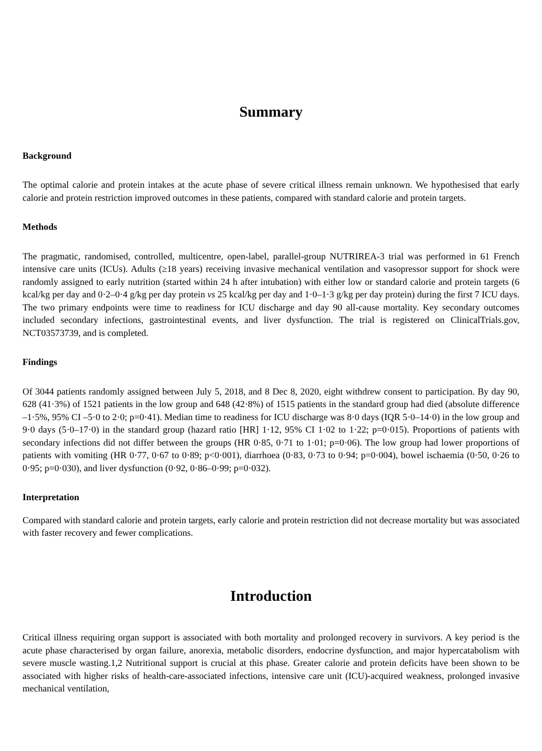Summary
Background
The optimal calorie and protein intakes at the acute phase of severe critical illness remain unknown. We hypothesised that early calorie and protein restriction improved outcomes in these patients, compared with standard calorie and protein targets.
Methods
The pragmatic, randomised, controlled, multicentre, open-label, parallel-group NUTRIREA-3 trial was performed in 61 French intensive care units (ICUs). Adults (≥18 years) receiving invasive mechanical ventilation and vasopressor support for shock were randomly assigned to early nutrition (started within 24 h after intubation) with either low or standard calorie and protein targets (6 kcal/kg per day and 0·2–0·4 g/kg per day protein vs 25 kcal/kg per day and 1·0–1·3 g/kg per day protein) during the first 7 ICU days. The two primary endpoints were time to readiness for ICU discharge and day 90 all-cause mortality. Key secondary outcomes included secondary infections, gastrointestinal events, and liver dysfunction. The trial is registered on ClinicalTrials.gov, NCT03573739, and is completed.
Findings
Of 3044 patients randomly assigned between July 5, 2018, and 8 Dec 8, 2020, eight withdrew consent to participation. By day 90, 628 (41·3%) of 1521 patients in the low group and 648 (42·8%) of 1515 patients in the standard group had died (absolute difference –1·5%, 95% CI –5·0 to 2·0; p=0·41). Median time to readiness for ICU discharge was 8·0 days (IQR 5·0–14·0) in the low group and 9·0 days (5·0–17·0) in the standard group (hazard ratio [HR] 1·12, 95% CI 1·02 to 1·22; p=0·015). Proportions of patients with secondary infections did not differ between the groups (HR 0·85, 0·71 to 1·01; p=0·06). The low group had lower proportions of patients with vomiting (HR 0·77, 0·67 to 0·89; p<0·001), diarrhoea (0·83, 0·73 to 0·94; p=0·004), bowel ischaemia (0·50, 0·26 to 0·95; p=0·030), and liver dysfunction (0·92, 0·86–0·99; p=0·032).
Interpretation
Compared with standard calorie and protein targets, early calorie and protein restriction did not decrease mortality but was associated with faster recovery and fewer complications.
Introduction
Critical illness requiring organ support is associated with both mortality and prolonged recovery in survivors. A key period is the acute phase characterised by organ failure, anorexia, metabolic disorders, endocrine dysfunction, and major hypercatabolism with severe muscle wasting.1,2 Nutritional support is crucial at this phase. Greater calorie and protein deficits have been shown to be associated with higher risks of health-care-associated infections, intensive care unit (ICU)-acquired weakness, prolonged invasive mechanical ventilation,